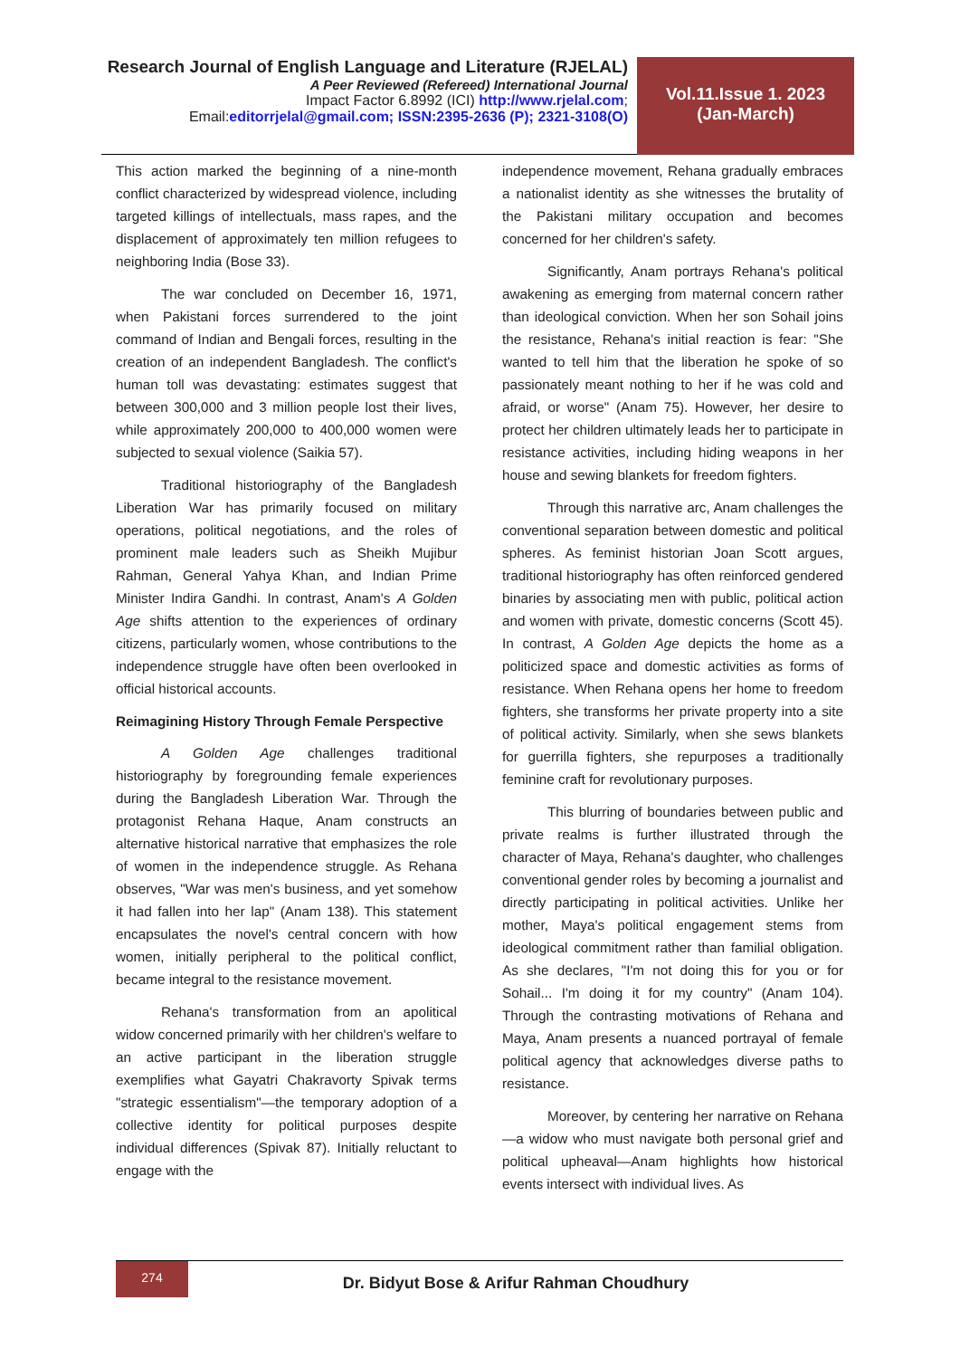Research Journal of English Language and Literature (RJELAL)
A Peer Reviewed (Refereed) International Journal
Impact Factor 6.8992 (ICI) http://www.rjelal.com;
Email:editorrjelal@gmail.com; ISSN:2395-2636 (P); 2321-3108(O)
Vol.11.Issue 1. 2023
(Jan-March)
This action marked the beginning of a nine-month conflict characterized by widespread violence, including targeted killings of intellectuals, mass rapes, and the displacement of approximately ten million refugees to neighboring India (Bose 33).
The war concluded on December 16, 1971, when Pakistani forces surrendered to the joint command of Indian and Bengali forces, resulting in the creation of an independent Bangladesh. The conflict's human toll was devastating: estimates suggest that between 300,000 and 3 million people lost their lives, while approximately 200,000 to 400,000 women were subjected to sexual violence (Saikia 57).
Traditional historiography of the Bangladesh Liberation War has primarily focused on military operations, political negotiations, and the roles of prominent male leaders such as Sheikh Mujibur Rahman, General Yahya Khan, and Indian Prime Minister Indira Gandhi. In contrast, Anam's A Golden Age shifts attention to the experiences of ordinary citizens, particularly women, whose contributions to the independence struggle have often been overlooked in official historical accounts.
Reimagining History Through Female Perspective
A Golden Age challenges traditional historiography by foregrounding female experiences during the Bangladesh Liberation War. Through the protagonist Rehana Haque, Anam constructs an alternative historical narrative that emphasizes the role of women in the independence struggle. As Rehana observes, "War was men's business, and yet somehow it had fallen into her lap" (Anam 138). This statement encapsulates the novel's central concern with how women, initially peripheral to the political conflict, became integral to the resistance movement.
Rehana's transformation from an apolitical widow concerned primarily with her children's welfare to an active participant in the liberation struggle exemplifies what Gayatri Chakravorty Spivak terms "strategic essentialism"—the temporary adoption of a collective identity for political purposes despite individual differences (Spivak 87). Initially reluctant to engage with the
independence movement, Rehana gradually embraces a nationalist identity as she witnesses the brutality of the Pakistani military occupation and becomes concerned for her children's safety.
Significantly, Anam portrays Rehana's political awakening as emerging from maternal concern rather than ideological conviction. When her son Sohail joins the resistance, Rehana's initial reaction is fear: "She wanted to tell him that the liberation he spoke of so passionately meant nothing to her if he was cold and afraid, or worse" (Anam 75). However, her desire to protect her children ultimately leads her to participate in resistance activities, including hiding weapons in her house and sewing blankets for freedom fighters.
Through this narrative arc, Anam challenges the conventional separation between domestic and political spheres. As feminist historian Joan Scott argues, traditional historiography has often reinforced gendered binaries by associating men with public, political action and women with private, domestic concerns (Scott 45). In contrast, A Golden Age depicts the home as a politicized space and domestic activities as forms of resistance. When Rehana opens her home to freedom fighters, she transforms her private property into a site of political activity. Similarly, when she sews blankets for guerrilla fighters, she repurposes a traditionally feminine craft for revolutionary purposes.
This blurring of boundaries between public and private realms is further illustrated through the character of Maya, Rehana's daughter, who challenges conventional gender roles by becoming a journalist and directly participating in political activities. Unlike her mother, Maya's political engagement stems from ideological commitment rather than familial obligation. As she declares, "I'm not doing this for you or for Sohail... I'm doing it for my country" (Anam 104). Through the contrasting motivations of Rehana and Maya, Anam presents a nuanced portrayal of female political agency that acknowledges diverse paths to resistance.
Moreover, by centering her narrative on Rehana—a widow who must navigate both personal grief and political upheaval—Anam highlights how historical events intersect with individual lives. As
274
Dr. Bidyut Bose & Arifur Rahman Choudhury